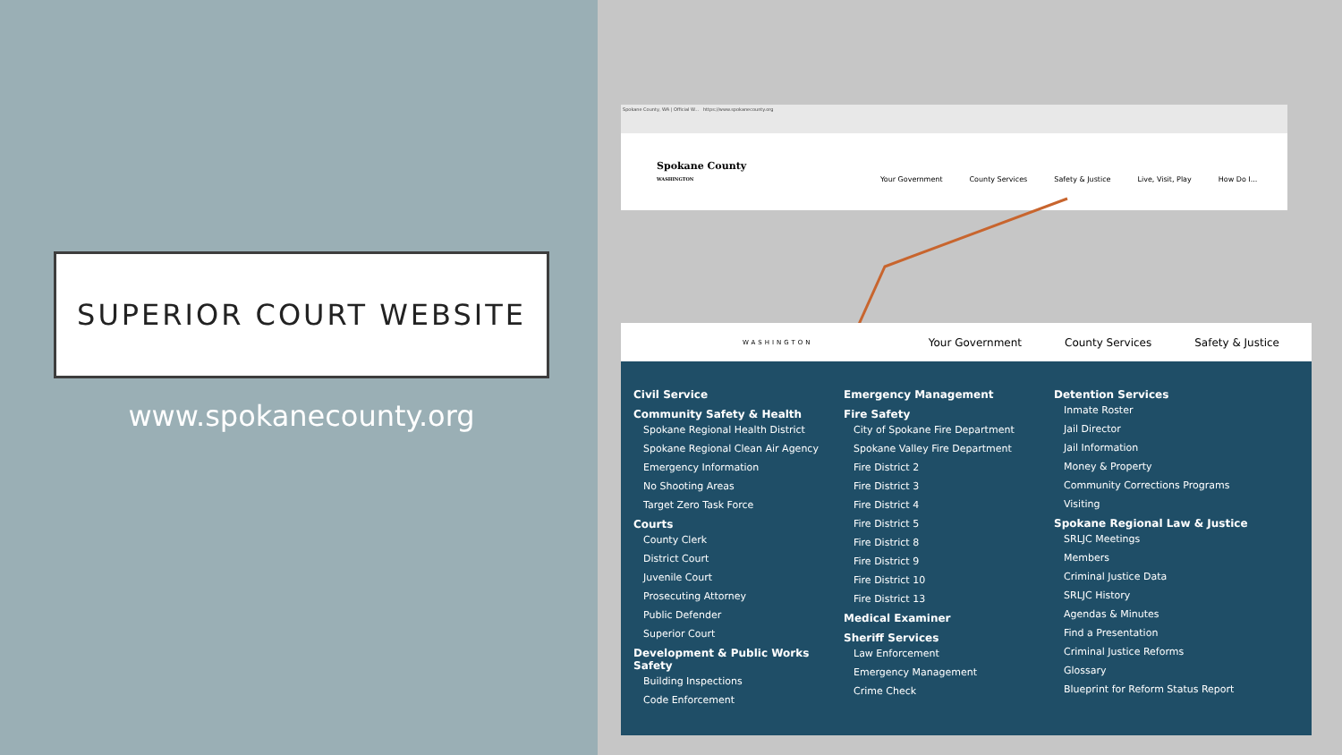SUPERIOR COURT WEBSITE
www.spokanecounty.org
Spokane County, WA | Official W... https://www.spokanecounty.org
Spokane County
WASHINGTON
Your Government County Services Safety & Justice Live, Visit, Play How Do I...
WASHINGTON Your Government County Services Safety & Justice
Civil Service
Community Safety & Health
Spokane Regional Health District
Spokane Regional Clean Air Agency
Emergency Information
No Shooting Areas
Target Zero Task Force
Courts
County Clerk
District Court
Juvenile Court
Prosecuting Attorney
Public Defender
Superior Court
Development & Public Works Safety
Building Inspections
Code Enforcement
Emergency Management
Fire Safety
City of Spokane Fire Department
Spokane Valley Fire Department
Fire District 2
Fire District 3
Fire District 4
Fire District 5
Fire District 8
Fire District 9
Fire District 10
Fire District 13
Medical Examiner
Sheriff Services
Law Enforcement
Emergency Management
Crime Check
Detention Services
Inmate Roster
Jail Director
Jail Information
Money & Property
Community Corrections Programs
Visiting
Spokane Regional Law & Justice
SRLJC Meetings
Members
Criminal Justice Data
SRLJC History
Agendas & Minutes
Find a Presentation
Criminal Justice Reforms
Glossary
Blueprint for Reform Status Report